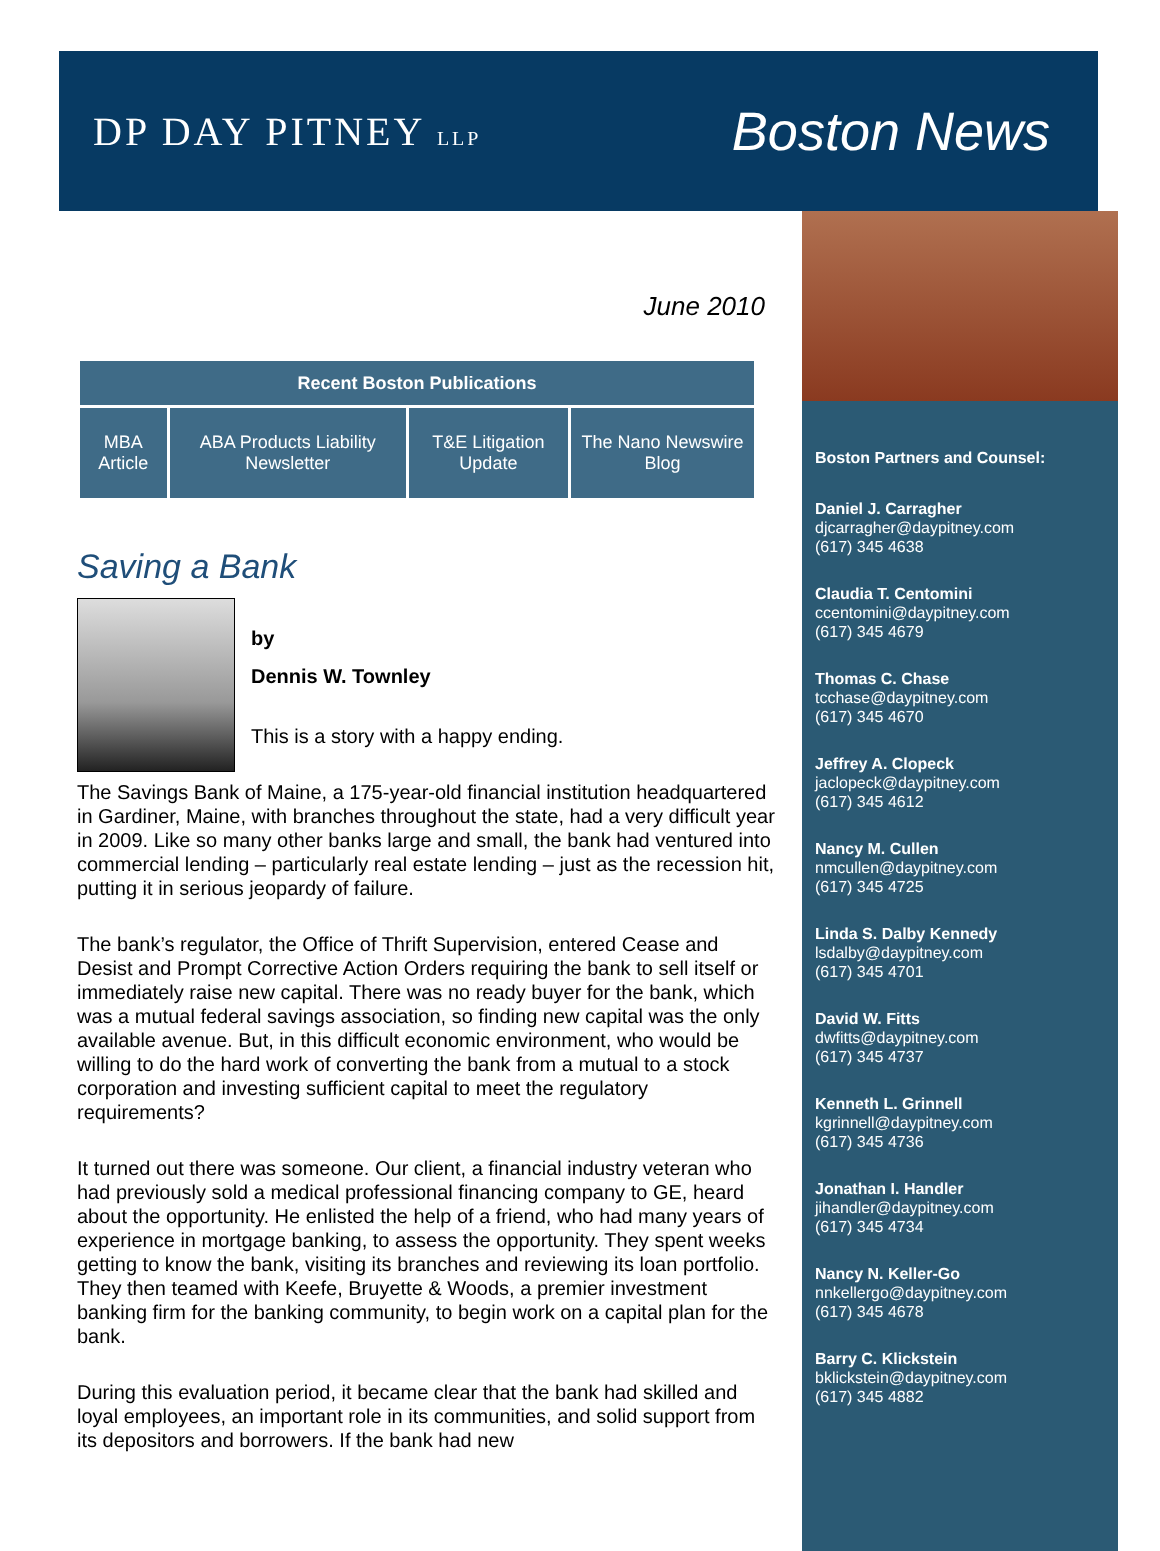DP DAY PITNEY LLP
Boston News
June 2010
| Recent Boston Publications | | | |
| --- | --- | --- | --- |
| MBA Article | ABA Products Liability Newsletter | T&E Litigation Update | The Nano Newswire Blog |
Saving a Bank
by
Dennis W. Townley
This is a story with a happy ending.
The Savings Bank of Maine, a 175-year-old financial institution headquartered in Gardiner, Maine, with branches throughout the state, had a very difficult year in 2009. Like so many other banks large and small, the bank had ventured into commercial lending – particularly real estate lending – just as the recession hit, putting it in serious jeopardy of failure.
The bank’s regulator, the Office of Thrift Supervision, entered Cease and Desist and Prompt Corrective Action Orders requiring the bank to sell itself or immediately raise new capital. There was no ready buyer for the bank, which was a mutual federal savings association, so finding new capital was the only available avenue. But, in this difficult economic environment, who would be willing to do the hard work of converting the bank from a mutual to a stock corporation and investing sufficient capital to meet the regulatory requirements?
It turned out there was someone. Our client, a financial industry veteran who had previously sold a medical professional financing company to GE, heard about the opportunity. He enlisted the help of a friend, who had many years of experience in mortgage banking, to assess the opportunity. They spent weeks getting to know the bank, visiting its branches and reviewing its loan portfolio. They then teamed with Keefe, Bruyette & Woods, a premier investment banking firm for the banking community, to begin work on a capital plan for the bank.
During this evaluation period, it became clear that the bank had skilled and loyal employees, an important role in its communities, and solid support from its depositors and borrowers. If the bank had new
Boston Partners and Counsel:
Daniel J. Carragher
djcarragher@daypitney.com
(617) 345 4638
Claudia T. Centomini
ccentomini@daypitney.com
(617) 345 4679
Thomas C. Chase
tcchase@daypitney.com
(617) 345 4670
Jeffrey A. Clopeck
jaclopeck@daypitney.com
(617) 345 4612
Nancy M. Cullen
nmcullen@daypitney.com
(617) 345 4725
Linda S. Dalby Kennedy
lsdalby@daypitney.com
(617) 345 4701
David W. Fitts
dwfitts@daypitney.com
(617) 345 4737
Kenneth L. Grinnell
kgrinnell@daypitney.com
(617) 345 4736
Jonathan I. Handler
jihandler@daypitney.com
(617) 345 4734
Nancy N. Keller-Go
nnkellergo@daypitney.com
(617) 345 4678
Barry C. Klickstein
bklickstein@daypitney.com
(617) 345 4882